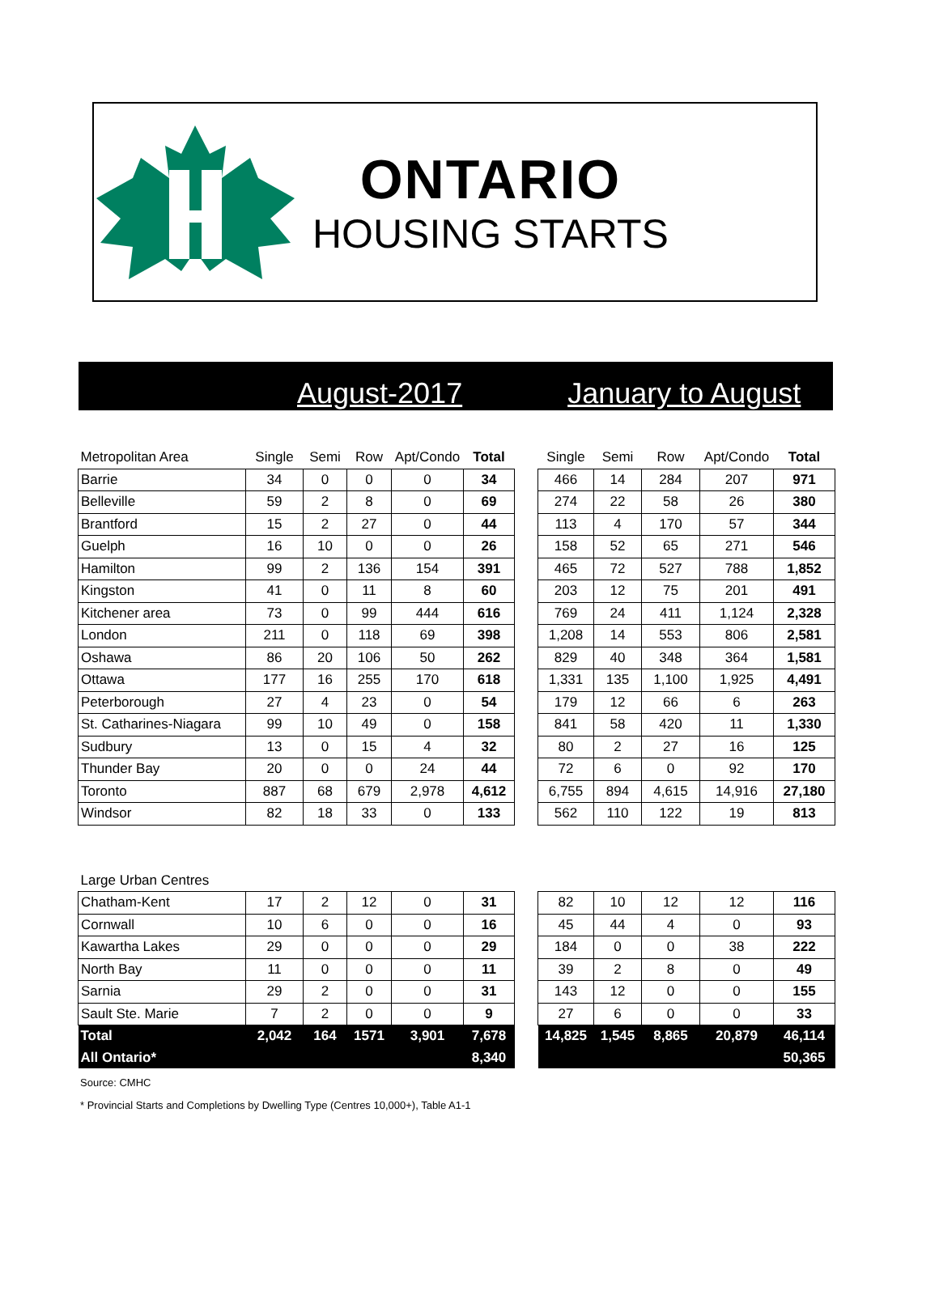ONTARIO
HOUSING STARTS
August-2017 January to August
| Metropolitan Area | Single | Semi | Row | Apt/Condo | Total | | Single | Semi | Row | Apt/Condo | Total |
| Barrie | 34 | 0 | 0 | 0 | 34 | | 466 | 14 | 284 | 207 | 971 |
| Belleville | 59 | 2 | 8 | 0 | 69 | | 274 | 22 | 58 | 26 | 380 |
| Brantford | 15 | 2 | 27 | 0 | 44 | | 113 | 4 | 170 | 57 | 344 |
| Guelph | 16 | 10 | 0 | 0 | 26 | | 158 | 52 | 65 | 271 | 546 |
| Hamilton | 99 | 2 | 136 | 154 | 391 | | 465 | 72 | 527 | 788 | 1,852 |
| Kingston | 41 | 0 | 11 | 8 | 60 | | 203 | 12 | 75 | 201 | 491 |
| Kitchener area | 73 | 0 | 99 | 444 | 616 | | 769 | 24 | 411 | 1,124 | 2,328 |
| London | 211 | 0 | 118 | 69 | 398 | | 1,208 | 14 | 553 | 806 | 2,581 |
| Oshawa | 86 | 20 | 106 | 50 | 262 | | 829 | 40 | 348 | 364 | 1,581 |
| Ottawa | 177 | 16 | 255 | 170 | 618 | | 1,331 | 135 | 1,100 | 1,925 | 4,491 |
| Peterborough | 27 | 4 | 23 | 0 | 54 | | 179 | 12 | 66 | 6 | 263 |
| St. Catharines-Niagara | 99 | 10 | 49 | 0 | 158 | | 841 | 58 | 420 | 11 | 1,330 |
| Sudbury | 13 | 0 | 15 | 4 | 32 | | 80 | 2 | 27 | 16 | 125 |
| Thunder Bay | 20 | 0 | 0 | 24 | 44 | | 72 | 6 | 0 | 92 | 170 |
| Toronto | 887 | 68 | 679 | 2,978 | 4,612 | | 6,755 | 894 | 4,615 | 14,916 | 27,180 |
| Windsor | 82 | 18 | 33 | 0 | 133 | | 562 | 110 | 122 | 19 | 813 |
| Large Urban Centres | | | | | | | | | | | |
| Chatham-Kent | 17 | 2 | 12 | 0 | 31 | | 82 | 10 | 12 | 12 | 116 |
| Cornwall | 10 | 6 | 0 | 0 | 16 | | 45 | 44 | 4 | 0 | 93 |
| Kawartha Lakes | 29 | 0 | 0 | 0 | 29 | | 184 | 0 | 0 | 38 | 222 |
| North Bay | 11 | 0 | 0 | 0 | 11 | | 39 | 2 | 8 | 0 | 49 |
| Sarnia | 29 | 2 | 0 | 0 | 31 | | 143 | 12 | 0 | 0 | 155 |
| Sault Ste. Marie | 7 | 2 | 0 | 0 | 9 | | 27 | 6 | 0 | 0 | 33 |
| Total | 2,042 | 164 | 1571 | 3,901 | 7,678 | | 14,825 | 1,545 | 8,865 | 20,879 | 46,114 |
| All Ontario* | | | | | 8,340 | | | | | | 50,365 |
Source: CMHC
* Provincial Starts and Completions by Dwelling Type (Centres 10,000+), Table A1-1